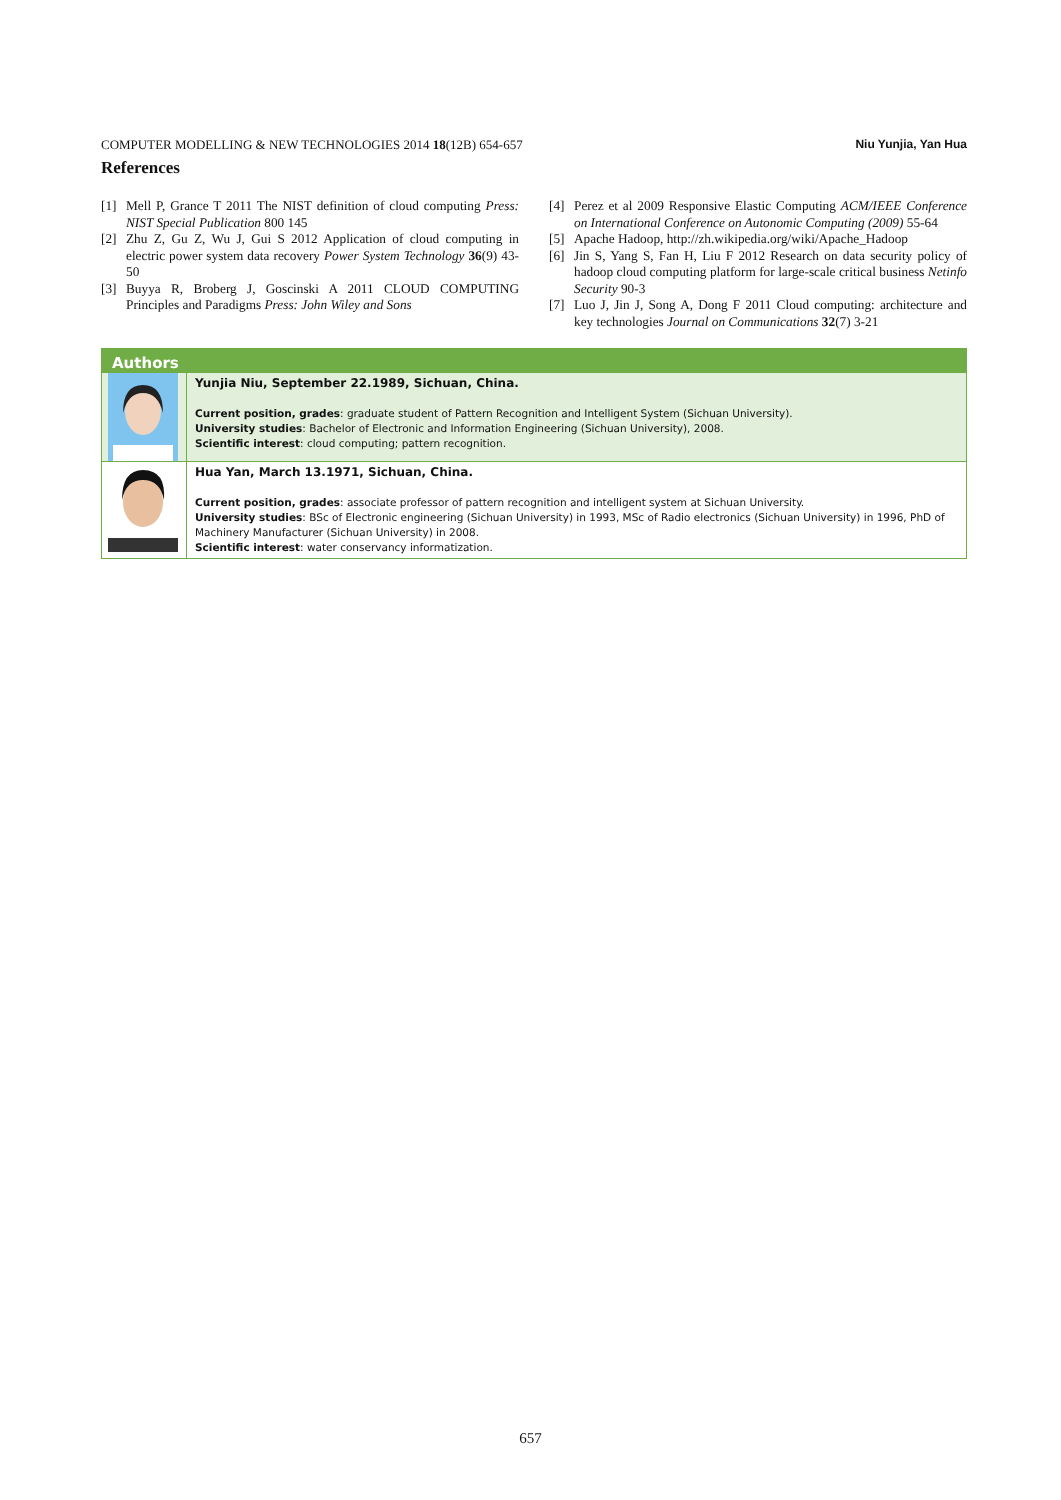COMPUTER MODELLING & NEW TECHNOLOGIES 2014 18(12B) 654-657 Niu Yunjia, Yan Hua
References
[1] Mell P, Grance T 2011 The NIST definition of cloud computing Press: NIST Special Publication 800 145
[2] Zhu Z, Gu Z, Wu J, Gui S 2012 Application of cloud computing in electric power system data recovery Power System Technology 36(9) 43-50
[3] Buyya R, Broberg J, Goscinski A 2011 CLOUD COMPUTING Principles and Paradigms Press: John Wiley and Sons
[4] Perez et al 2009 Responsive Elastic Computing ACM/IEEE Conference on International Conference on Autonomic Computing (2009) 55-64
[5] Apache Hadoop, http://zh.wikipedia.org/wiki/Apache_Hadoop
[6] Jin S, Yang S, Fan H, Liu F 2012 Research on data security policy of hadoop cloud computing platform for large-scale critical business Netinfo Security 90-3
[7] Luo J, Jin J, Song A, Dong F 2011 Cloud computing: architecture and key technologies Journal on Communications 32(7) 3-21
| Authors | |
| --- | --- |
| | Yunjia Niu, September 22.1989, Sichuan, China. Current position, grades : graduate student of Pattern Recognition and Intelligent System (Sichuan University). University studies : Bachelor of Electronic and Information Engineering (Sichuan University), 2008. Scientific interest : cloud computing; pattern recognition. |
| | Hua Yan, March 13.1971, Sichuan, China. Current position, grades : associate professor of pattern recognition and intelligent system at Sichuan University. University studies : BSc of Electronic engineering (Sichuan University) in 1993, MSc of Radio electronics (Sichuan University) in 1996, PhD of Machinery Manufacturer (Sichuan University) in 2008. Scientific interest : water conservancy informatization. |
657